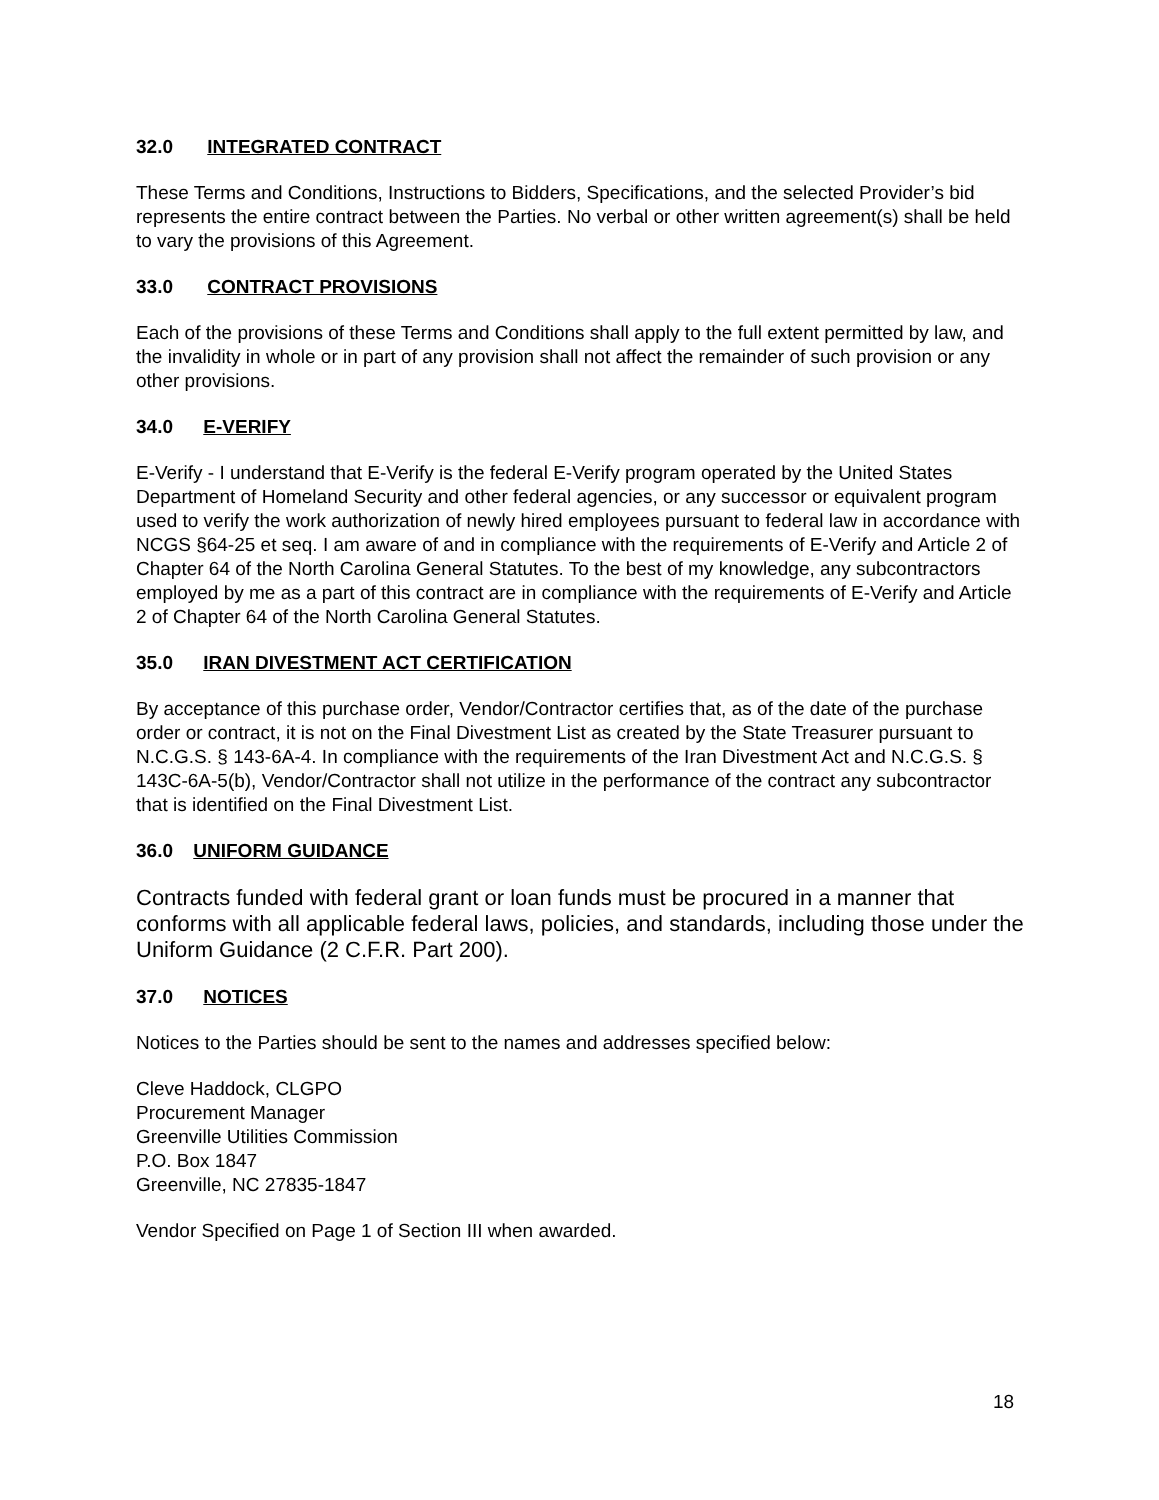32.0 INTEGRATED CONTRACT
These Terms and Conditions, Instructions to Bidders, Specifications, and the selected Provider’s bid represents the entire contract between the Parties. No verbal or other written agreement(s) shall be held to vary the provisions of this Agreement.
33.0 CONTRACT PROVISIONS
Each of the provisions of these Terms and Conditions shall apply to the full extent permitted by law, and the invalidity in whole or in part of any provision shall not affect the remainder of such provision or any other provisions.
34.0 E-VERIFY
E-Verify - I understand that E-Verify is the federal E-Verify program operated by the United States Department of Homeland Security and other federal agencies, or any successor or equivalent program used to verify the work authorization of newly hired employees pursuant to federal law in accordance with NCGS §64-25 et seq. I am aware of and in compliance with the requirements of E-Verify and Article 2 of Chapter 64 of the North Carolina General Statutes. To the best of my knowledge, any subcontractors employed by me as a part of this contract are in compliance with the requirements of E-Verify and Article 2 of Chapter 64 of the North Carolina General Statutes.
35.0 IRAN DIVESTMENT ACT CERTIFICATION
By acceptance of this purchase order, Vendor/Contractor certifies that, as of the date of the purchase order or contract, it is not on the Final Divestment List as created by the State Treasurer pursuant to N.C.G.S. § 143-6A-4. In compliance with the requirements of the Iran Divestment Act and N.C.G.S. § 143C-6A-5(b), Vendor/Contractor shall not utilize in the performance of the contract any subcontractor that is identified on the Final Divestment List.
36.0 UNIFORM GUIDANCE
Contracts funded with federal grant or loan funds must be procured in a manner that conforms with all applicable federal laws, policies, and standards, including those under the Uniform Guidance (2 C.F.R. Part 200).
37.0 NOTICES
Notices to the Parties should be sent to the names and addresses specified below:
Cleve Haddock, CLGPO
Procurement Manager
Greenville Utilities Commission
P.O. Box 1847
Greenville, NC 27835-1847
Vendor Specified on Page 1 of Section III when awarded.
18